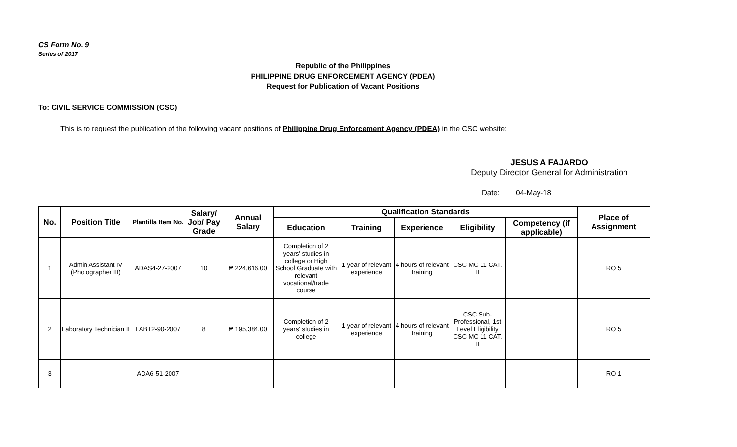CS Form No. 9
Series of 2017
Republic of the Philippines
PHILIPPINE DRUG ENFORCEMENT AGENCY (PDEA)
Request for Publication of Vacant Positions
To: CIVIL SERVICE COMMISSION (CSC)
This is to request the publication of the following vacant positions of Philippine Drug Enforcement Agency (PDEA) in the CSC website:
JESUS A FAJARDO
Deputy Director General for Administration
Date: 04-May-18
| No. | Position Title | Plantilla Item No. | Salary/ Job/ Pay Grade | Annual Salary | Qualification Standards | | | | | Place of Assignment |
| --- | --- | --- | --- | --- | --- | --- | --- | --- | --- | --- |
| | | | | | Education | Training | Experience | Eligibility | Competency (if applicable) | |
| 1 | Admin Assistant IV (Photographer III) | ADAS4-27-2007 | 10 | ₱ 224,616.00 | Completion of 2 years' studies in college or High School Graduate with relevant vocational/trade course | 1 year of relevant experience | 4 hours of relevant training | CSC MC 11 CAT. II | | RO 5 |
| 2 | Laboratory Technician II | LABT2-90-2007 | 8 | ₱ 195,384.00 | Completion of 2 years' studies in college | 1 year of relevant experience | 4 hours of relevant training | CSC Sub-Professional, 1st Level Eligibility CSC MC 11 CAT. II | | RO 5 |
| 3 | | ADA6-51-2007 | | | | | | | | RO 1 |